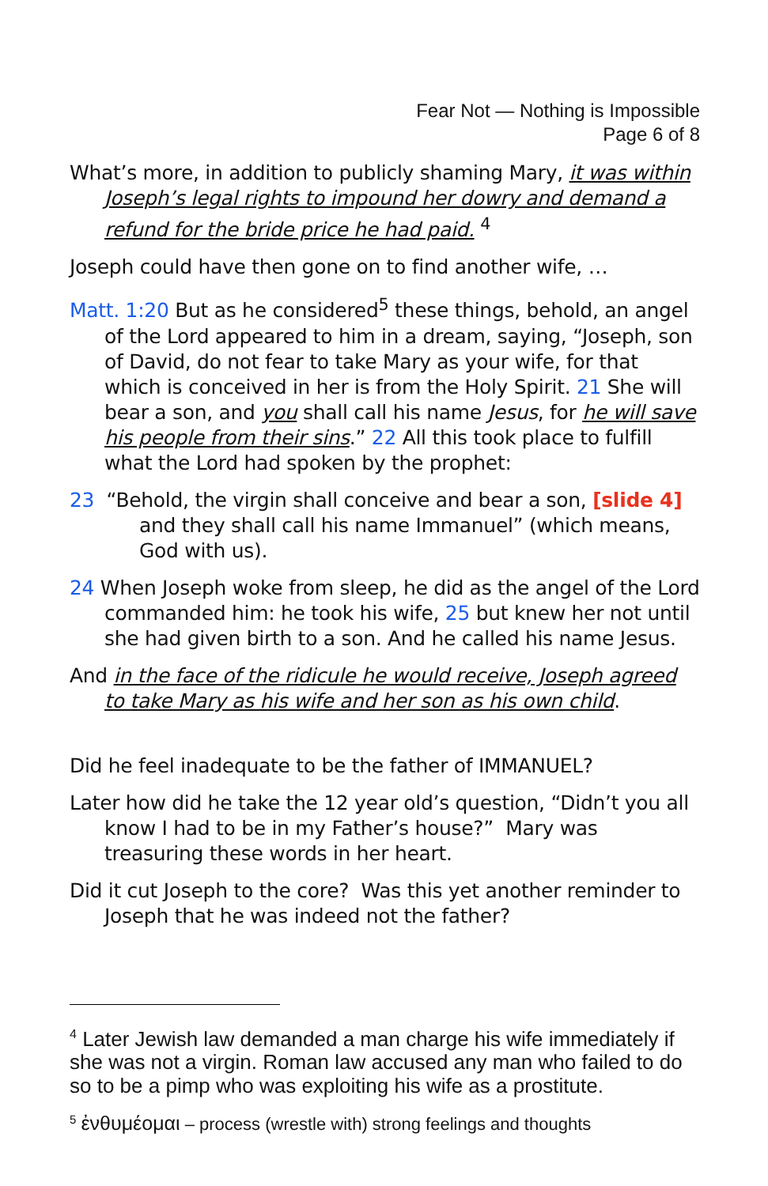Fear Not — Nothing is Impossible
Page 6 of 8
What’s more, in addition to publicly shaming Mary, it was within Joseph’s legal rights to impound her dowry and demand a refund for the bride price he had paid. <sup>4</sup>
Joseph could have then gone on to find another wife, …
Matt. 1:20 But as he considered<sup>5</sup> these things, behold, an angel of the Lord appeared to him in a dream, saying, “Joseph, son of David, do not fear to take Mary as your wife, for that which is conceived in her is from the Holy Spirit. 21 She will bear a son, and you shall call his name Jesus, for he will save his people from their sins.” 22 All this took place to fulfill what the Lord had spoken by the prophet:
23 “Behold, the virgin shall conceive and bear a son, [slide 4]
and they shall call his name Immanuel” (which means, God with us).
24 When Joseph woke from sleep, he did as the angel of the Lord commanded him: he took his wife, 25 but knew her not until she had given birth to a son. And he called his name Jesus.
And in the face of the ridicule he would receive, Joseph agreed to take Mary as his wife and her son as his own child.
Did he feel inadequate to be the father of IMMANUEL?
Later how did he take the 12 year old’s question, “Didn’t you all know I had to be in my Father’s house?” Mary was treasuring these words in her heart.
Did it cut Joseph to the core? Was this yet another reminder to Joseph that he was indeed not the father?
<sup>4</sup> Later Jewish law demanded a man charge his wife immediately if she was not a virgin. Roman law accused any man who failed to do so to be a pimp who was exploiting his wife as a prostitute.
<sup>5</sup> ἐνθυμέομαι – process (wrestle with) strong feelings and thoughts